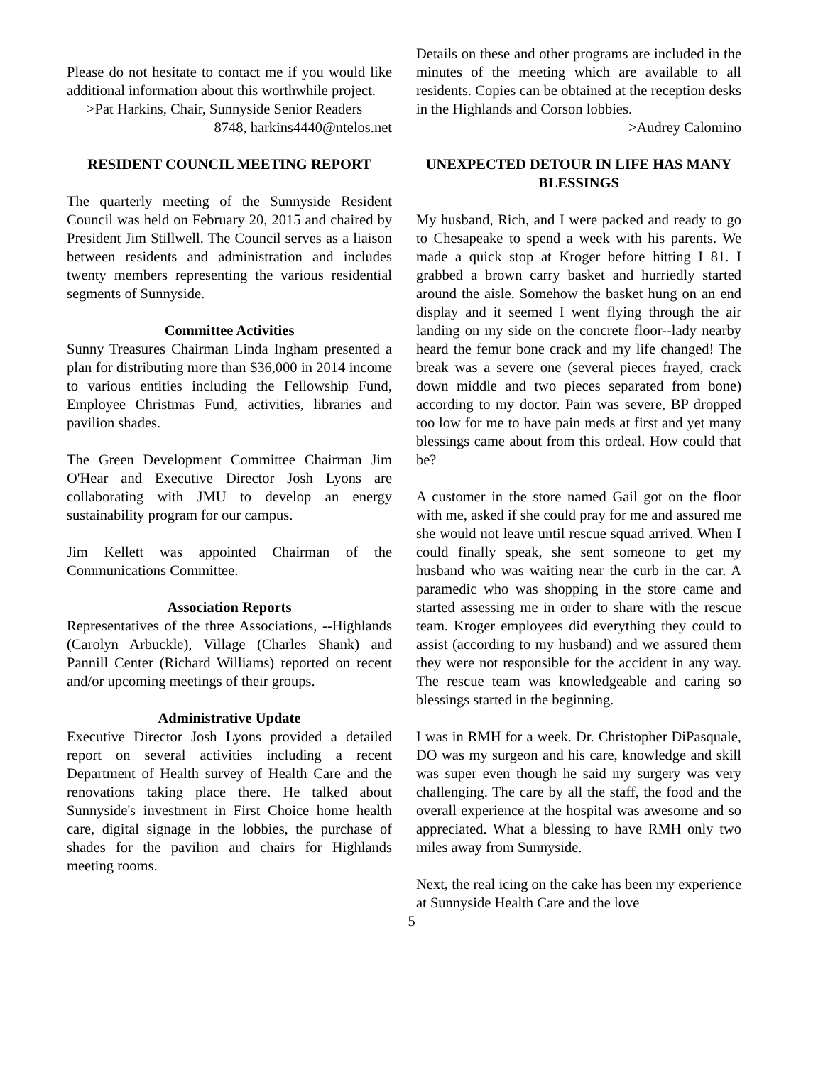Please do not hesitate to contact me if you would like additional information about this worthwhile project.
>Pat Harkins, Chair, Sunnyside Senior Readers
8748, harkins4440@ntelos.net
RESIDENT COUNCIL MEETING REPORT
The quarterly meeting of the Sunnyside Resident Council was held on February 20, 2015 and chaired by President Jim Stillwell. The Council serves as a liaison between residents and administration and includes twenty members representing the various residential segments of Sunnyside.
Committee Activities
Sunny Treasures Chairman Linda Ingham presented a plan for distributing more than $36,000 in 2014 income to various entities including the Fellowship Fund, Employee Christmas Fund, activities, libraries and pavilion shades.
The Green Development Committee Chairman Jim O'Hear and Executive Director Josh Lyons are collaborating with JMU to develop an energy sustainability program for our campus.
Jim Kellett was appointed Chairman of the Communications Committee.
Association Reports
Representatives of the three Associations, --Highlands (Carolyn Arbuckle), Village (Charles Shank) and Pannill Center (Richard Williams) reported on recent and/or upcoming meetings of their groups.
Administrative Update
Executive Director Josh Lyons provided a detailed report on several activities including a recent Department of Health survey of Health Care and the renovations taking place there. He talked about Sunnyside's investment in First Choice home health care, digital signage in the lobbies, the purchase of shades for the pavilion and chairs for Highlands meeting rooms.
Details on these and other programs are included in the minutes of the meeting which are available to all residents. Copies can be obtained at the reception desks in the Highlands and Corson lobbies.
>Audrey Calomino
UNEXPECTED DETOUR IN LIFE HAS MANY BLESSINGS
My husband, Rich, and I were packed and ready to go to Chesapeake to spend a week with his parents. We made a quick stop at Kroger before hitting I 81. I grabbed a brown carry basket and hurriedly started around the aisle. Somehow the basket hung on an end display and it seemed I went flying through the air landing on my side on the concrete floor--lady nearby heard the femur bone crack and my life changed! The break was a severe one (several pieces frayed, crack down middle and two pieces separated from bone) according to my doctor. Pain was severe, BP dropped too low for me to have pain meds at first and yet many blessings came about from this ordeal. How could that be?
A customer in the store named Gail got on the floor with me, asked if she could pray for me and assured me she would not leave until rescue squad arrived. When I could finally speak, she sent someone to get my husband who was waiting near the curb in the car. A paramedic who was shopping in the store came and started assessing me in order to share with the rescue team. Kroger employees did everything they could to assist (according to my husband) and we assured them they were not responsible for the accident in any way. The rescue team was knowledgeable and caring so blessings started in the beginning.
I was in RMH for a week. Dr. Christopher DiPasquale, DO was my surgeon and his care, knowledge and skill was super even though he said my surgery was very challenging. The care by all the staff, the food and the overall experience at the hospital was awesome and so appreciated. What a blessing to have RMH only two miles away from Sunnyside.
Next, the real icing on the cake has been my experience at Sunnyside Health Care and the love
5